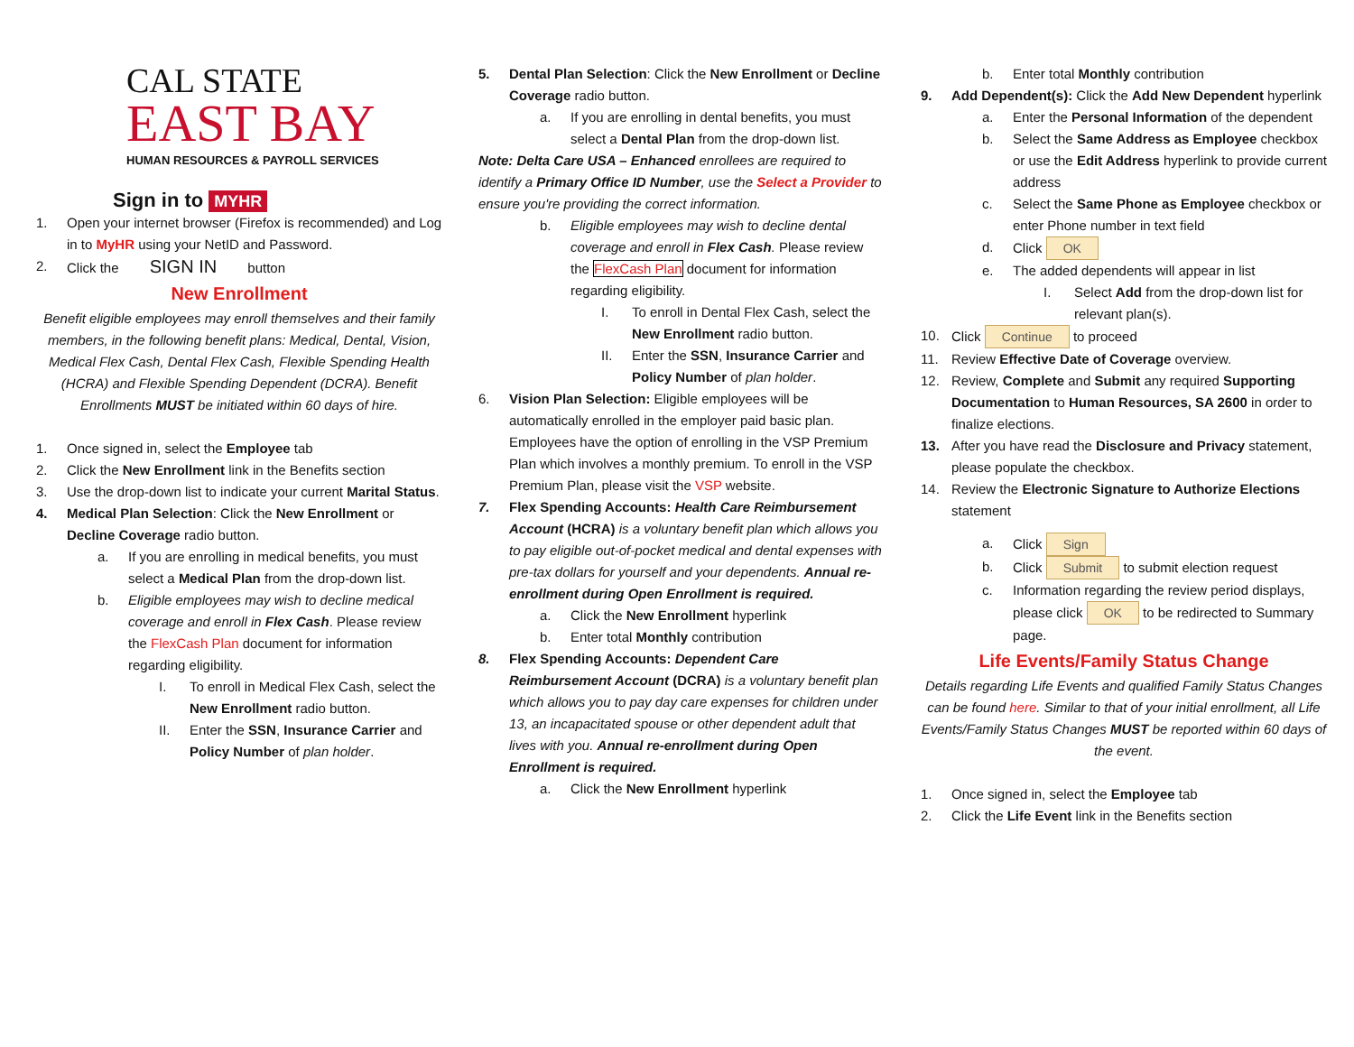CAL STATE
EAST BAY
HUMAN RESOURCES & PAYROLL SERVICES
Sign in to MYHR
1. Open your internet browser (Firefox is recommended) and Log in to MyHR using your NetID and Password.
2. Click the SIGN IN button
New Enrollment
Benefit eligible employees may enroll themselves and their family members, in the following benefit plans: Medical, Dental, Vision, Medical Flex Cash, Dental Flex Cash, Flexible Spending Health (HCRA) and Flexible Spending Dependent (DCRA). Benefit Enrollments MUST be initiated within 60 days of hire.
1. Once signed in, select the Employee tab
2. Click the New Enrollment link in the Benefits section
3. Use the drop-down list to indicate your current Marital Status.
4. Medical Plan Selection: Click the New Enrollment or Decline Coverage radio button.
a. If you are enrolling in medical benefits, you must select a Medical Plan from the drop-down list.
b. Eligible employees may wish to decline medical coverage and enroll in Flex Cash. Please review the FlexCash Plan document for information regarding eligibility.
I. To enroll in Medical Flex Cash, select the New Enrollment radio button.
II. Enter the SSN, Insurance Carrier and Policy Number of plan holder.
5. Dental Plan Selection: Click the New Enrollment or Decline Coverage radio button.
a. If you are enrolling in dental benefits, you must select a Dental Plan from the drop-down list.
Note: Delta Care USA – Enhanced enrollees are required to identify a Primary Office ID Number, use the Select a Provider to ensure you're providing the correct information.
b. Eligible employees may wish to decline dental coverage and enroll in Flex Cash. Please review the FlexCash Plan document for information regarding eligibility.
I. To enroll in Dental Flex Cash, select the New Enrollment radio button.
II. Enter the SSN, Insurance Carrier and Policy Number of plan holder.
6. Vision Plan Selection: Eligible employees will be automatically enrolled in the employer paid basic plan. Employees have the option of enrolling in the VSP Premium Plan which involves a monthly premium. To enroll in the VSP Premium Plan, please visit the VSP website.
7. Flex Spending Accounts: Health Care Reimbursement Account (HCRA) is a voluntary benefit plan which allows you to pay eligible out-of-pocket medical and dental expenses with pre-tax dollars for yourself and your dependents. Annual re-enrollment during Open Enrollment is required.
a. Click the New Enrollment hyperlink
b. Enter total Monthly contribution
8. Flex Spending Accounts: Dependent Care Reimbursement Account (DCRA) is a voluntary benefit plan which allows you to pay day care expenses for children under 13, an incapacitated spouse or other dependent adult that lives with you. Annual re-enrollment during Open Enrollment is required.
a. Click the New Enrollment hyperlink
b. Enter total Monthly contribution
9. Add Dependent(s): Click the Add New Dependent hyperlink
a. Enter the Personal Information of the dependent
b. Select the Same Address as Employee checkbox or use the Edit Address hyperlink to provide current address
c. Select the Same Phone as Employee checkbox or enter Phone number in text field
d. Click OK
e. The added dependents will appear in list
I. Select Add from the drop-down list for relevant plan(s).
10. Click Continue to proceed
11. Review Effective Date of Coverage overview.
12. Review, Complete and Submit any required Supporting Documentation to Human Resources, SA 2600 in order to finalize elections.
13. After you have read the Disclosure and Privacy statement, please populate the checkbox.
14. Review the Electronic Signature to Authorize Elections statement
a. Click Sign
b. Click Submit to submit election request
c. Information regarding the review period displays, please click OK to be redirected to Summary page.
Life Events/Family Status Change
Details regarding Life Events and qualified Family Status Changes can be found here. Similar to that of your initial enrollment, all Life Events/Family Status Changes MUST be reported within 60 days of the event.
1. Once signed in, select the Employee tab
2. Click the Life Event link in the Benefits section